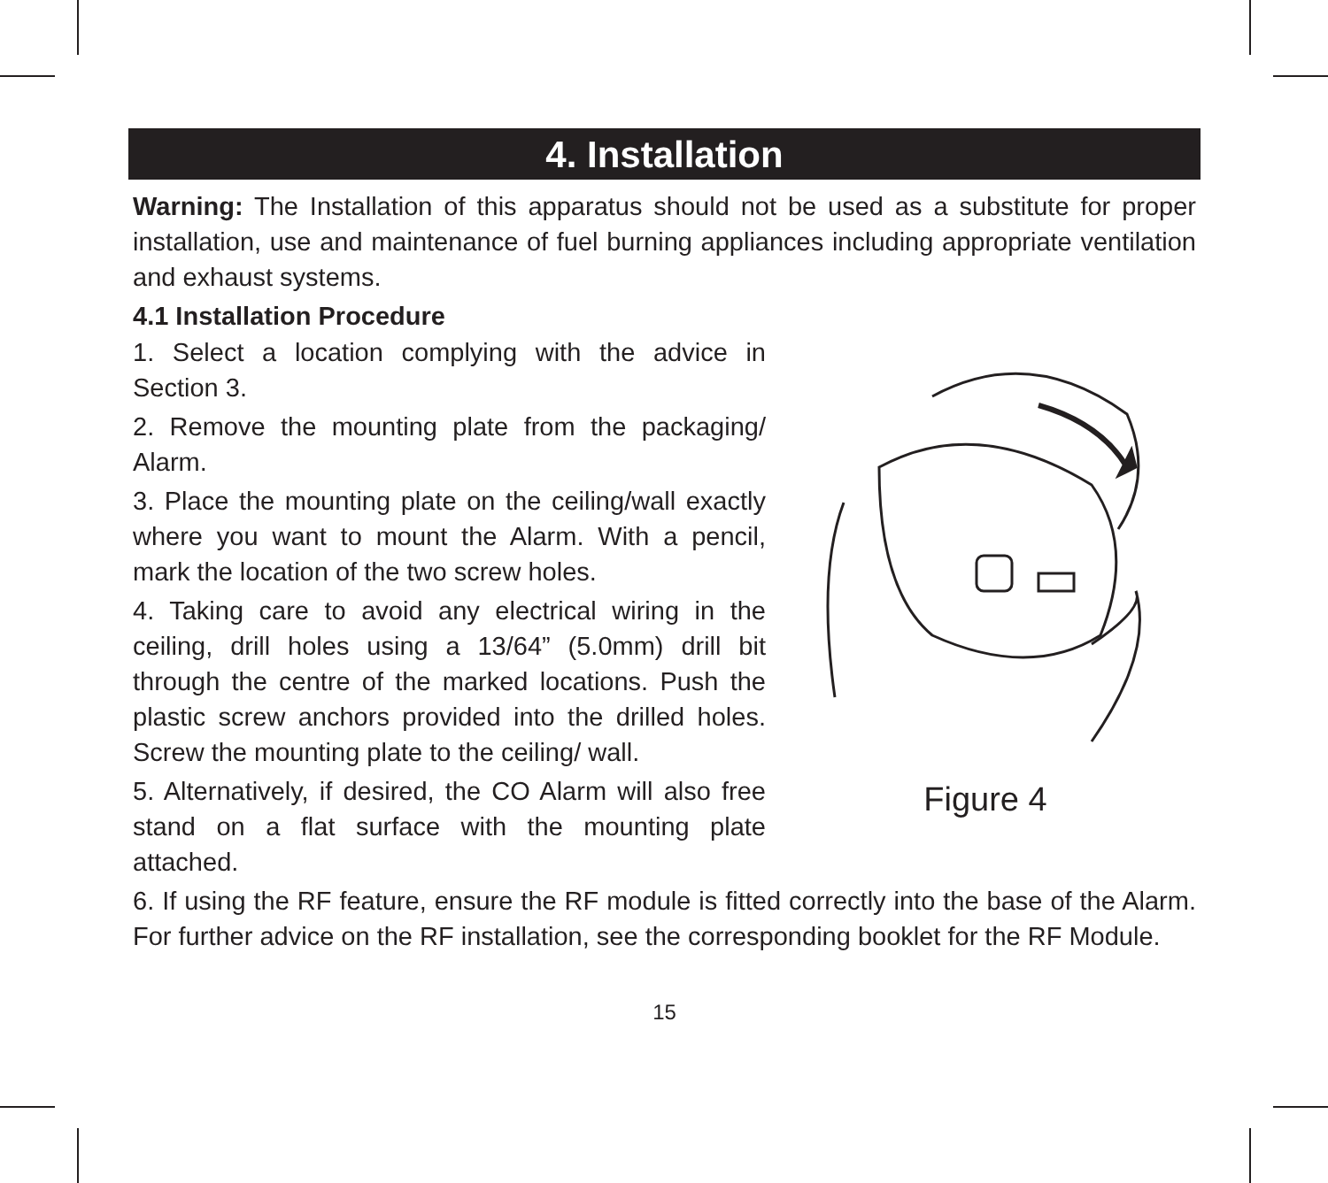4. Installation
Warning: The Installation of this apparatus should not be used as a substitute for proper installation, use and maintenance of fuel burning appliances including appropriate ventilation and exhaust systems.
4.1 Installation Procedure
1. Select a location complying with the advice in Section 3.
2. Remove the mounting plate from the packaging/ Alarm.
3. Place the mounting plate on the ceiling/wall exactly where you want to mount the Alarm. With a pencil, mark the location of the two screw holes.
4. Taking care to avoid any electrical wiring in the ceiling, drill holes using a 13/64” (5.0mm) drill bit through the centre of the marked locations. Push the plastic screw anchors provided into the drilled holes. Screw the mounting plate to the ceiling/ wall.
5. Alternatively, if desired, the CO Alarm will also free stand on a flat surface with the mounting plate attached.
Figure 4
6. If using the RF feature, ensure the RF module is fitted correctly into the base of the Alarm. For further advice on the RF installation, see the corresponding booklet for the RF Module.
15